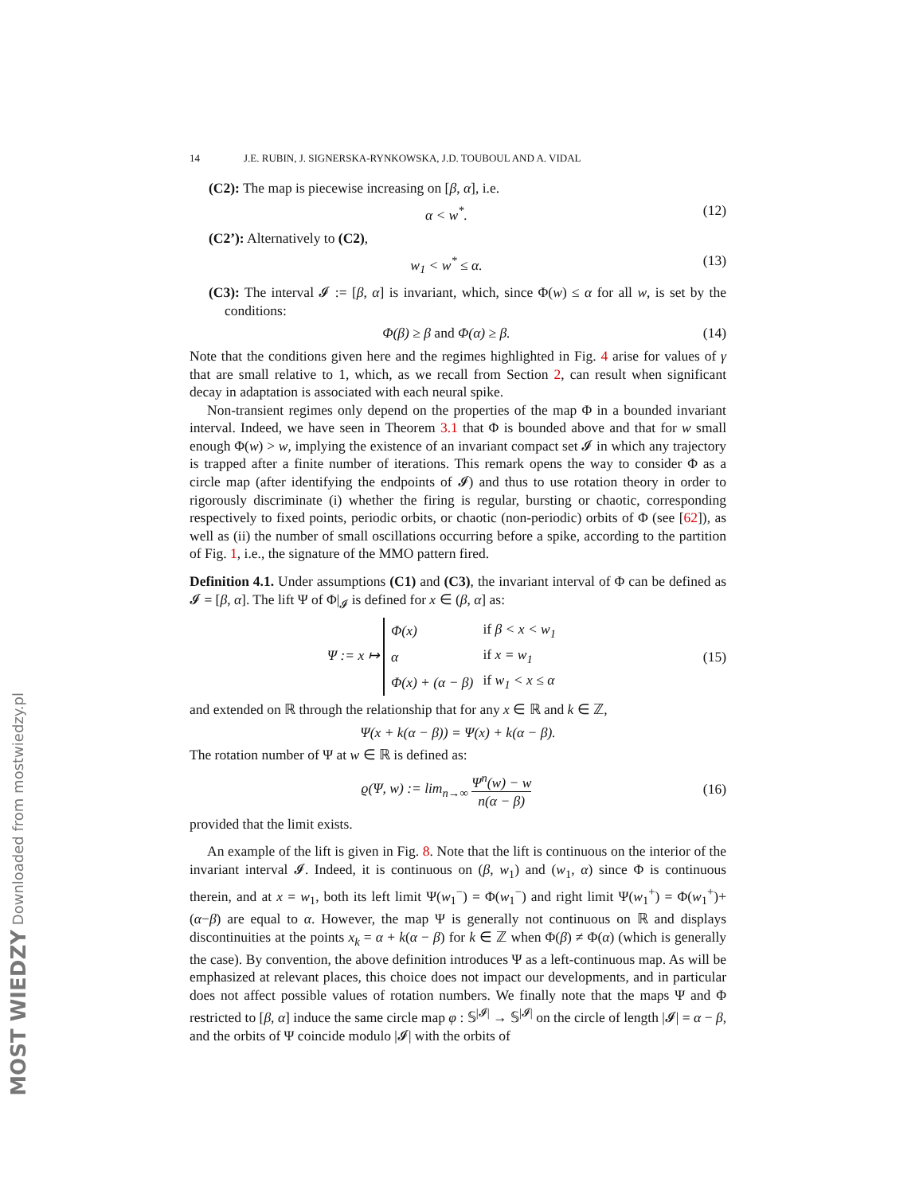MOST WIEDZY Downloaded from mostwiedzy.pl
14 J.E. RUBIN, J. SIGNERSKA-RYNKOWSKA, J.D. TOUBOUL AND A. VIDAL
(C2): The map is piecewise increasing on [β, α], i.e.
α < w<sup>*</sup>. (12)
(C2’): Alternatively to (C2),
w<sub>1</sub> < w<sup>*</sup> ≤ α. (13)
(C3): The interval 𝓘 := [β, α] is invariant, which, since Φ(w) ≤ α for all w, is set by the conditions:
Φ(β) ≥ β and Φ(α) ≥ β. (14)
Note that the conditions given here and the regimes highlighted in Fig. 4 arise for values of γ that are small relative to 1, which, as we recall from Section 2, can result when significant decay in adaptation is associated with each neural spike.
Non-transient regimes only depend on the properties of the map Φ in a bounded invariant interval. Indeed, we have seen in Theorem 3.1 that Φ is bounded above and that for w small enough Φ(w) > w, implying the existence of an invariant compact set 𝓘 in which any trajectory is trapped after a finite number of iterations. This remark opens the way to consider Φ as a circle map (after identifying the endpoints of 𝓘) and thus to use rotation theory in order to rigorously discriminate (i) whether the firing is regular, bursting or chaotic, corresponding respectively to fixed points, periodic orbits, or chaotic (non-periodic) orbits of Φ (see [62]), as well as (ii) the number of small oscillations occurring before a spike, according to the partition of Fig. 1, i.e., the signature of the MMO pattern fired.
Definition 4.1. Under assumptions (C1) and (C3), the invariant interval of Φ can be defined as 𝓘 = [β, α]. The lift Ψ of Φ|<sub>𝓘</sub> is defined for x ∈ (β, α] as:
Ψ := x ↦
| Φ(x) | if β < x < w<sub>1</sub> |
| α | if x = w<sub>1</sub> |
| Φ(x) + (α − β) | if w<sub>1</sub> < x ≤ α |
(15)
and extended on ℝ through the relationship that for any x ∈ ℝ and k ∈ ℤ,
Ψ(x + k(α − β)) = Ψ(x) + k(α − β).
The rotation number of Ψ at w ∈ ℝ is defined as:
ϱ(Ψ, w) := lim<sub>n→∞</sub> Ψ<sup>n</sup>(w) − w n(α − β) (16)
provided that the limit exists.
An example of the lift is given in Fig. 8. Note that the lift is continuous on the interior of the invariant interval 𝓘. Indeed, it is continuous on (β, w<sub>1</sub>) and (w<sub>1</sub>, α) since Φ is continuous therein, and at x = w<sub>1</sub>, both its left limit Ψ(w<sub>1</sub><sup>−</sup>) = Φ(w<sub>1</sub><sup>−</sup>) and right limit Ψ(w<sub>1</sub><sup>+</sup>) = Φ(w<sub>1</sub><sup>+</sup>)+(α−β) are equal to α. However, the map Ψ is generally not continuous on ℝ and displays discontinuities at the points x<sub>k</sub> = α + k(α − β) for k ∈ ℤ when Φ(β) ≠ Φ(α) (which is generally the case). By convention, the above definition introduces Ψ as a left-continuous map. As will be emphasized at relevant places, this choice does not impact our developments, and in particular does not affect possible values of rotation numbers. We finally note that the maps Ψ and Φ restricted to [β, α] induce the same circle map φ : 𝕊<sup>|𝓘|</sup> → 𝕊<sup>|𝓘|</sup> on the circle of length |𝓘| = α − β, and the orbits of Ψ coincide modulo |𝓘| with the orbits of